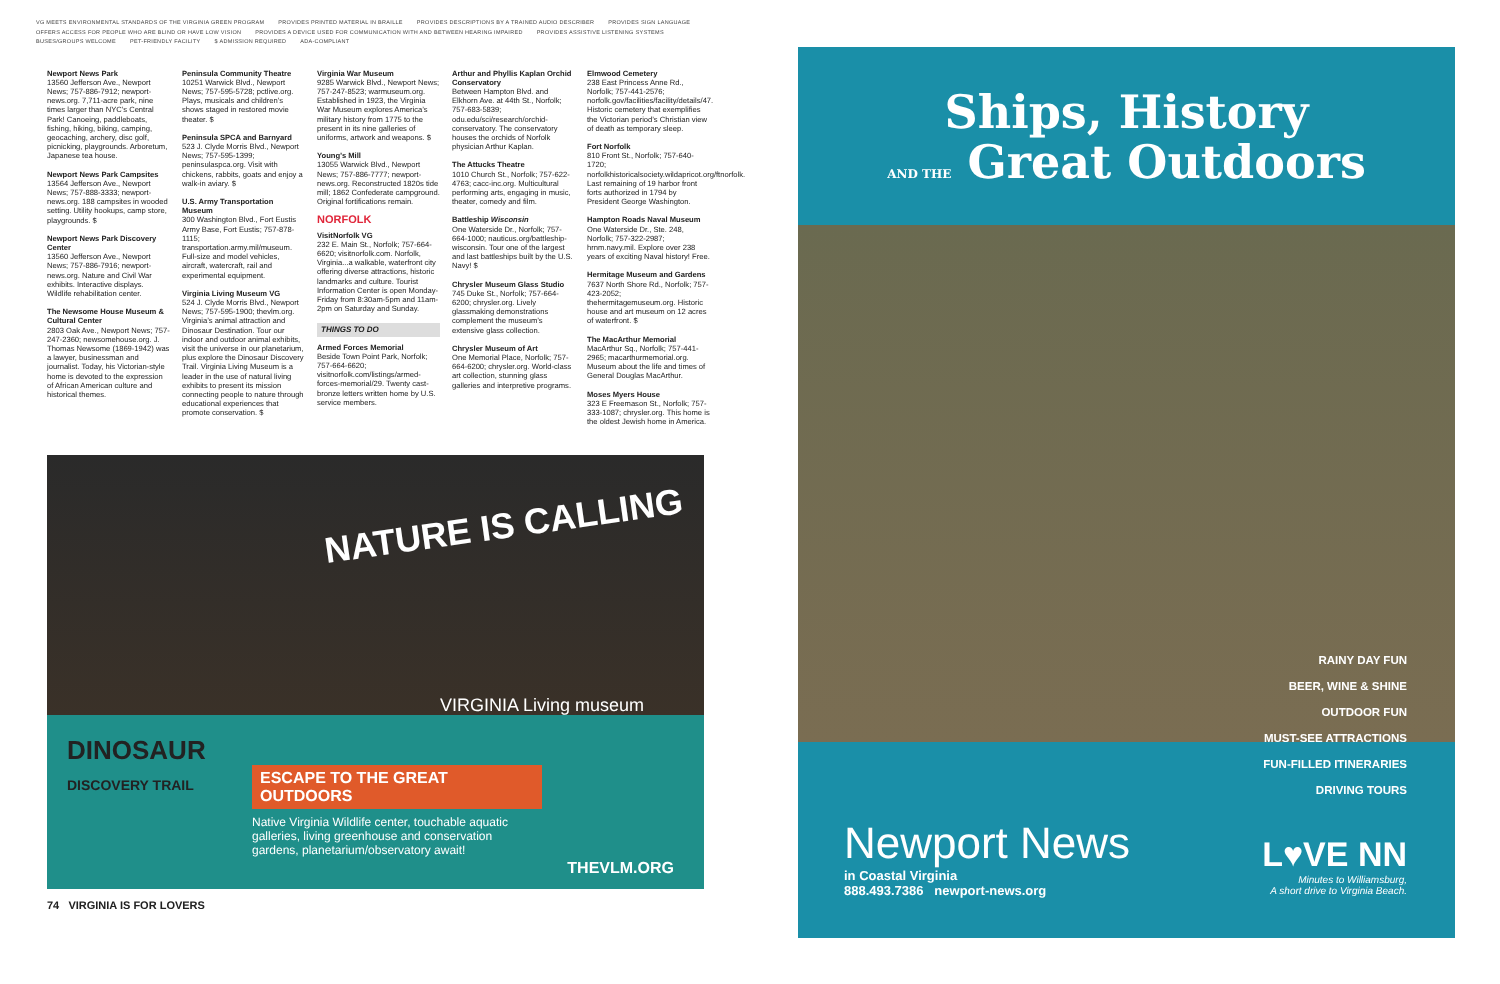VG MEETS ENVIRONMENTAL STANDARDS OF THE VIRGINIA GREEN PROGRAM PROVIDES PRINTED MATERIAL IN BRAILLE PROVIDES DESCRIPTIONS BY A TRAINED AUDIO DESCRIBER PROVIDES SIGN LANGUAGE
OFFERS ACCESS FOR PEOPLE WHO ARE BLIND OR HAVE LOW VISION PROVIDES A DEVICE USED FOR COMMUNICATION WITH AND BETWEEN HEARING IMPAIRED PROVIDES ASSISTIVE LISTENING SYSTEMS
BUSES/GROUPS WELCOME PET-FRIENDLY FACILITY $ ADMISSION REQUIRED ADA-COMPLIANT
Newport News Park
13560 Jefferson Ave., Newport News; 757-886-7912; newport-news.org. 7,711-acre park, nine times larger than NYC’s Central Park! Canoeing, paddleboats, fishing, hiking, biking, camping, geocaching, archery, disc golf, picnicking, playgrounds. Arboretum, Japanese tea house.
Newport News Park Campsites
13564 Jefferson Ave., Newport News; 757-888-3333; newport-news.org. 188 campsites in wooded setting. Utility hookups, camp store, playgrounds. $
Newport News Park Discovery Center
13560 Jefferson Ave., Newport News; 757-886-7916; newport-news.org. Nature and Civil War exhibits. Interactive displays. Wildlife rehabilitation center.
The Newsome House Museum & Cultural Center
2803 Oak Ave., Newport News; 757-247-2360; newsomehouse.org. J. Thomas Newsome (1869-1942) was a lawyer, businessman and journalist. Today, his Victorian-style home is devoted to the expression of African American culture and historical themes.
Peninsula Community Theatre
10251 Warwick Blvd., Newport News; 757-595-5728; pctlive.org. Plays, musicals and children’s shows staged in restored movie theater. $
Peninsula SPCA and Barnyard
523 J. Clyde Morris Blvd., Newport News; 757-595-1399; peninsulaspca.org. Visit with chickens, rabbits, goats and enjoy a walk-in aviary. $
U.S. Army Transportation Museum
300 Washington Blvd., Fort Eustis Army Base, Fort Eustis; 757-878-1115; transportation.army.mil/museum. Full-size and model vehicles, aircraft, watercraft, rail and experimental equipment.
Virginia Living Museum VG
524 J. Clyde Morris Blvd., Newport News; 757-595-1900; thevlm.org. Virginia’s animal attraction and Dinosaur Destination. Tour our indoor and outdoor animal exhibits, visit the universe in our planetarium, plus explore the Dinosaur Discovery Trail. Virginia Living Museum is a leader in the use of natural living exhibits to present its mission connecting people to nature through educational experiences that promote conservation. $
Virginia War Museum
9285 Warwick Blvd., Newport News; 757-247-8523; warmuseum.org. Established in 1923, the Virginia War Museum explores America’s military history from 1775 to the present in its nine galleries of uniforms, artwork and weapons. $
Young’s Mill
13055 Warwick Blvd., Newport News; 757-886-7777; newport-news.org. Reconstructed 1820s tide mill; 1862 Confederate campground. Original fortifications remain.
NORFOLK
VisitNorfolk VG
232 E. Main St., Norfolk; 757-664-6620; visitnorfolk.com. Norfolk, Virginia...a walkable, waterfront city offering diverse attractions, historic landmarks and culture. Tourist Information Center is open Monday-Friday from 8:30am-5pm and 11am-2pm on Saturday and Sunday.
THINGS TO DO
Armed Forces Memorial
Beside Town Point Park, Norfolk; 757-664-6620; visitnorfolk.com/listings/armed-forces-memorial/29. Twenty cast-bronze letters written home by U.S. service members.
Arthur and Phyllis Kaplan Orchid Conservatory
Between Hampton Blvd. and Elkhorn Ave. at 44th St., Norfolk; 757-683-5839; odu.edu/sci/research/orchid-conservatory. The conservatory houses the orchids of Norfolk physician Arthur Kaplan.
The Attucks Theatre
1010 Church St., Norfolk; 757-622-4763; cacc-inc.org. Multicultural performing arts, engaging in music, theater, comedy and film.
Battleship Wisconsin
One Waterside Dr., Norfolk; 757-664-1000; nauticus.org/battleship-wisconsin. Tour one of the largest and last battleships built by the U.S. Navy! $
Chrysler Museum Glass Studio
745 Duke St., Norfolk; 757-664-6200; chrysler.org. Lively glassmaking demonstrations complement the museum’s extensive glass collection.
Chrysler Museum of Art
One Memorial Place, Norfolk; 757-664-6200; chrysler.org. World-class art collection, stunning glass galleries and interpretive programs.
Elmwood Cemetery
238 East Princess Anne Rd., Norfolk; 757-441-2576; norfolk.gov/facilities/facility/details/47. Historic cemetery that exemplifies the Victorian period’s Christian view of death as temporary sleep.
Fort Norfolk
810 Front St., Norfolk; 757-640-1720; norfolkhistoricalsociety.wildapricot.org/ftnorfolk. Last remaining of 19 harbor front forts authorized in 1794 by President George Washington.
Hampton Roads Naval Museum
One Waterside Dr., Ste. 248, Norfolk; 757-322-2987; hrnm.navy.mil. Explore over 238 years of exciting Naval history! Free.
Hermitage Museum and Gardens
7637 North Shore Rd., Norfolk; 757-423-2052; thehermitagemuseum.org. Historic house and art museum on 12 acres of waterfront. $
The MacArthur Memorial
MacArthur Sq., Norfolk; 757-441-2965; macarthurmemorial.org. Museum about the life and times of General Douglas MacArthur.
Moses Myers House
323 E Freemason St., Norfolk; 757-333-1087; chrysler.org. This home is the oldest Jewish home in America.
NATURE IS CALLING
VIRGINIA Living museum
DINOSAUR
DISCOVERY TRAIL
ESCAPE TO THE GREAT OUTDOORS
Native Virginia Wildlife center, touchable aquatic galleries, living greenhouse and conservation gardens, planetarium/observatory await!
THEVLM.ORG
74 VIRGINIA IS FOR LOVERS
Ships, History
AND THE Great Outdoors
RAINY DAY FUN
BEER, WINE & SHINE
OUTDOOR FUN
MUST-SEE ATTRACTIONS
FUN-FILLED ITINERARIES
DRIVING TOURS
Newport News
in Coastal Virginia
888.493.7386 newport-news.org
L♥VE NN
Minutes to Williamsburg,
A short drive to Virginia Beach.